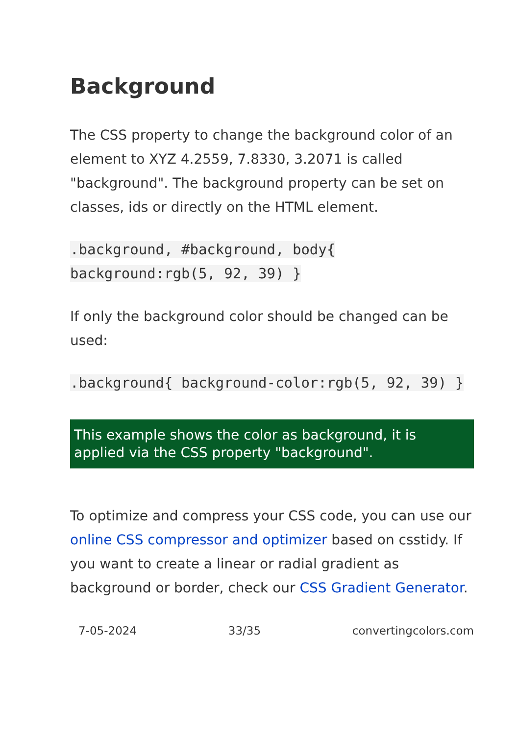Background
The CSS property to change the background color of an element to XYZ 4.2559, 7.8330, 3.2071 is called "background". The background property can be set on classes, ids or directly on the HTML element.
.background, #background, body{ background:rgb(5, 92, 39) }
If only the background color should be changed can be used:
.background{ background-color:rgb(5, 92, 39) }
This example shows the color as background, it is applied via the CSS property "background".
To optimize and compress your CSS code, you can use our online CSS compressor and optimizer based on csstidy. If you want to create a linear or radial gradient as background or border, check our CSS Gradient Generator.
7-05-2024 33/35 convertingcolors.com